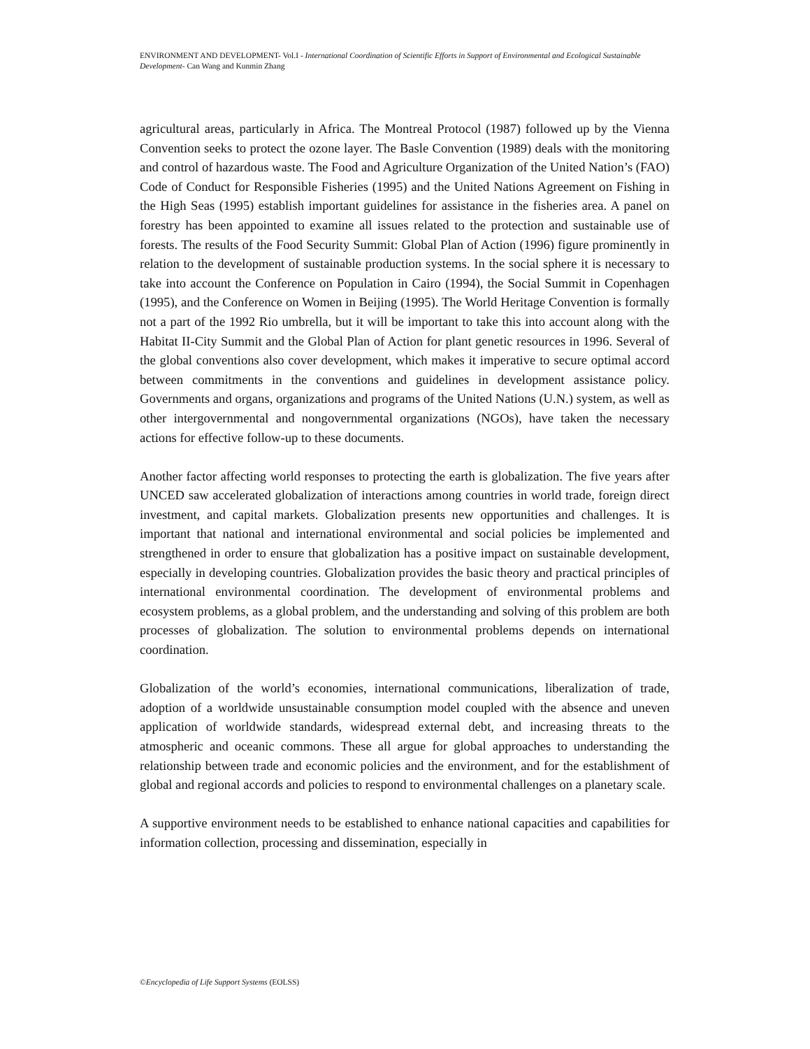ENVIRONMENT AND DEVELOPMENT- Vol.I - International Coordination of Scientific Efforts in Support of Environmental and Ecological Sustainable Development- Can Wang and Kunmin Zhang
agricultural areas, particularly in Africa. The Montreal Protocol (1987) followed up by the Vienna Convention seeks to protect the ozone layer. The Basle Convention (1989) deals with the monitoring and control of hazardous waste. The Food and Agriculture Organization of the United Nation’s (FAO) Code of Conduct for Responsible Fisheries (1995) and the United Nations Agreement on Fishing in the High Seas (1995) establish important guidelines for assistance in the fisheries area. A panel on forestry has been appointed to examine all issues related to the protection and sustainable use of forests. The results of the Food Security Summit: Global Plan of Action (1996) figure prominently in relation to the development of sustainable production systems. In the social sphere it is necessary to take into account the Conference on Population in Cairo (1994), the Social Summit in Copenhagen (1995), and the Conference on Women in Beijing (1995). The World Heritage Convention is formally not a part of the 1992 Rio umbrella, but it will be important to take this into account along with the Habitat II-City Summit and the Global Plan of Action for plant genetic resources in 1996. Several of the global conventions also cover development, which makes it imperative to secure optimal accord between commitments in the conventions and guidelines in development assistance policy. Governments and organs, organizations and programs of the United Nations (U.N.) system, as well as other intergovernmental and nongovernmental organizations (NGOs), have taken the necessary actions for effective follow-up to these documents.
Another factor affecting world responses to protecting the earth is globalization. The five years after UNCED saw accelerated globalization of interactions among countries in world trade, foreign direct investment, and capital markets. Globalization presents new opportunities and challenges. It is important that national and international environmental and social policies be implemented and strengthened in order to ensure that globalization has a positive impact on sustainable development, especially in developing countries. Globalization provides the basic theory and practical principles of international environmental coordination. The development of environmental problems and ecosystem problems, as a global problem, and the understanding and solving of this problem are both processes of globalization. The solution to environmental problems depends on international coordination.
Globalization of the world’s economies, international communications, liberalization of trade, adoption of a worldwide unsustainable consumption model coupled with the absence and uneven application of worldwide standards, widespread external debt, and increasing threats to the atmospheric and oceanic commons. These all argue for global approaches to understanding the relationship between trade and economic policies and the environment, and for the establishment of global and regional accords and policies to respond to environmental challenges on a planetary scale.
A supportive environment needs to be established to enhance national capacities and capabilities for information collection, processing and dissemination, especially in
©Encyclopedia of Life Support Systems (EOLSS)